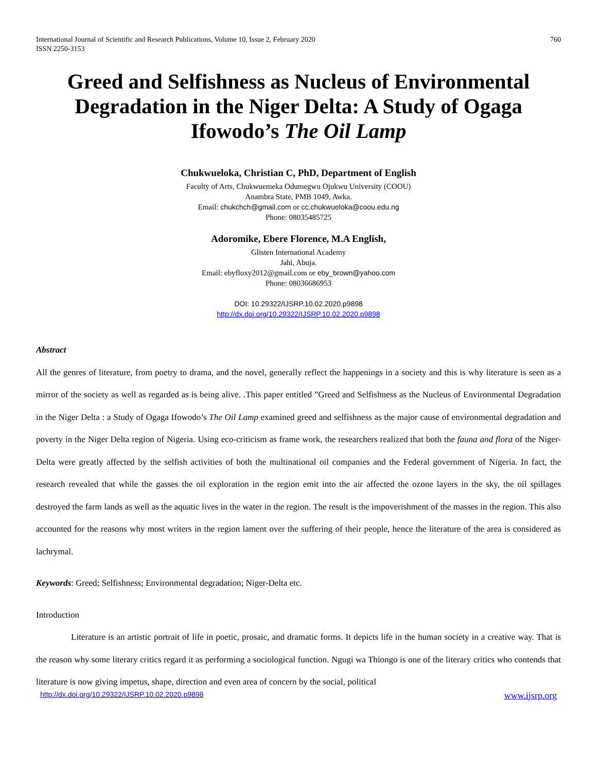International Journal of Scientific and Research Publications, Volume 10, Issue 2, February 2020
ISSN 2250-3153 760
Greed and Selfishness as Nucleus of Environmental Degradation in the Niger Delta: A Study of Ogaga Ifowodo’s The Oil Lamp
Chukwueloka, Christian C, PhD, Department of English
Faculty of Arts, Chukwuemeka Odumegwu Ojukwu University (COOU)
Anambra State, PMB 1049, Awka.
Email: chukchch@gmail.com or cc.chukwueloka@coou.edu.ng
Phone: 08035485725
Adoromike, Ebere Florence, M.A English,
Glisten International Academy
Jahi, Abuja.
Email: ebyfloxy2012@gmail.com or eby_brown@yahoo.com
Phone: 08036686953
DOI: 10.29322/IJSRP.10.02.2020.p9898
http://dx.doi.org/10.29322/IJSRP.10.02.2020.p9898
Abstract
All the genres of literature, from poetry to drama, and the novel, generally reflect the happenings in a society and this is why literature is seen as a mirror of the society as well as regarded as is being alive. .This paper entitled ”Greed and Selfishness as the Nucleus of Environmental Degradation in the Niger Delta : a Study of Ogaga Ifowodo’s The Oil Lamp examined greed and selfishness as the major cause of environmental degradation and poverty in the Niger Delta region of Nigeria. Using eco-criticism as frame work, the researchers realized that both the fauna and flora of the Niger-Delta were greatly affected by the selfish activities of both the multinational oil companies and the Federal government of Nigeria. In fact, the research revealed that while the gasses the oil exploration in the region emit into the air affected the ozone layers in the sky, the oil spillages destroyed the farm lands as well as the aquatic lives in the water in the region. The result is the impoverishment of the masses in the region. This also accounted for the reasons why most writers in the region lament over the suffering of their people, hence the literature of the area is considered as lachrymal.
Keywords: Greed; Selfishness; Environmental degradation; Niger-Delta etc.
Introduction
Literature is an artistic portrait of life in poetic, prosaic, and dramatic forms. It depicts life in the human society in a creative way. That is the reason why some literary critics regard it as performing a sociological function. Ngugi wa Thiongo is one of the literary critics who contends that literature is now giving impetus, shape, direction and even area of concern by the social, political
http://dx.doi.org/10.29322/IJSRP.10.02.2020.p9898 www.ijsrp.org